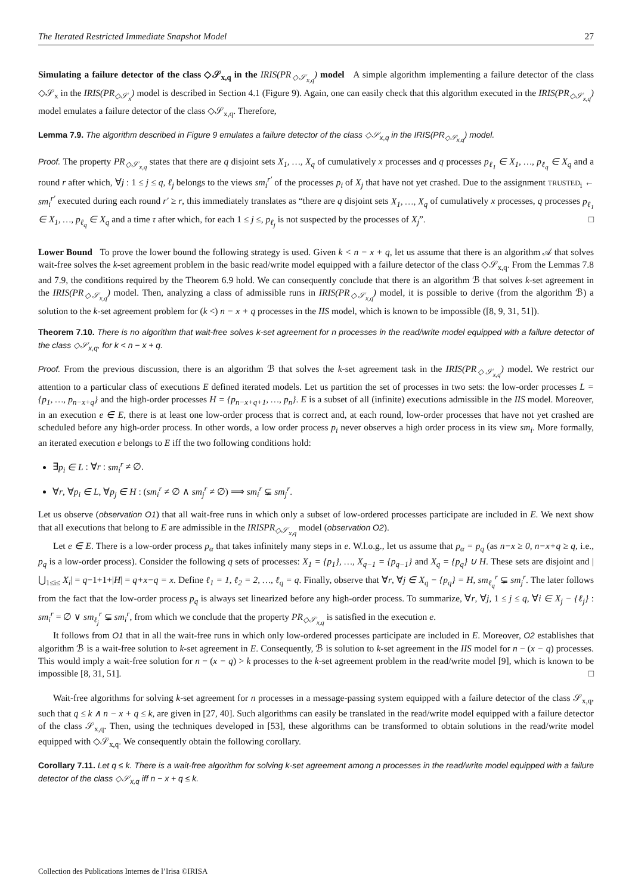The Iterated Restricted Immediate Snapshot Model 27
Simulating a failure detector of the class ◇𝒮<sub>x,q</sub> in the IRIS(PR<sub>◇𝒮<sub>x,q</sub></sub>) model A simple algorithm implementing a failure detector of the class ◇𝒮<sub>x</sub> in the IRIS(PR<sub>◇𝒮<sub>x</sub></sub>) model is described in Section 4.1 (Figure 9). Again, one can easily check that this algorithm executed in the IRIS(PR<sub>◇𝒮<sub>x,q</sub></sub>) model emulates a failure detector of the class ◇𝒮<sub>x,q</sub>. Therefore,
Lemma 7.9. The algorithm described in Figure 9 emulates a failure detector of the class ◇𝒮<sub>x,q</sub> in the IRIS(PR<sub>◇𝒮<sub>x,q</sub></sub>) model.
Proof. The property PR<sub>◇𝒮<sub>x,q</sub></sub> states that there are q disjoint sets X<sub>1</sub>, …, X<sub>q</sub> of cumulatively x processes and q processes p<sub>ℓ<sub>1</sub></sub> ∈ X<sub>1</sub>, …, p<sub>ℓ<sub>q</sub></sub> ∈ X<sub>q</sub> and a round r after which, ∀j : 1 ≤ j ≤ q, ℓ<sub>j</sub> belongs to the views sm<sub>i</sub><sup>r′</sup> of the processes p<sub>i</sub> of X<sub>j</sub> that have not yet crashed. Due to the assignment TRUSTED<sub>i</sub> ← sm<sub>i</sub><sup>r′</sup> executed during each round r′ ≥ r, this immediately translates as “there are q disjoint sets X<sub>1</sub>, …, X<sub>q</sub> of cumulatively x processes, q processes p<sub>ℓ<sub>1</sub></sub> ∈ X<sub>1</sub>, …, p<sub>ℓ<sub>q</sub></sub> ∈ X<sub>q</sub> and a time τ after which, for each 1 ≤ j ≤, p<sub>ℓ<sub>j</sub></sub> is not suspected by the processes of X<sub>j</sub>”. □
Lower Bound To prove the lower bound the following strategy is used. Given k < n − x + q, let us assume that there is an algorithm 𝒜 that solves wait-free solves the k-set agreement problem in the basic read/write model equipped with a failure detector of the class ◇𝒮<sub>x,q</sub>. From the Lemmas 7.8 and 7.9, the conditions required by the Theorem 6.9 hold. We can consequently conclude that there is an algorithm ℬ that solves k-set agreement in the IRIS(PR<sub>◇𝒮<sub>x,q</sub></sub>) model. Then, analyzing a class of admissible runs in IRIS(PR<sub>◇𝒮<sub>x,q</sub></sub>) model, it is possible to derive (from the algorithm ℬ) a solution to the k-set agreement problem for (k <) n − x + q processes in the IIS model, which is known to be impossible ([8, 9, 31, 51]).
Theorem 7.10. There is no algorithm that wait-free solves k-set agreement for n processes in the read/write model equipped with a failure detector of the class ◇𝒮<sub>x,q</sub>, for k < n − x + q.
Proof. From the previous discussion, there is an algorithm ℬ that solves the k-set agreement task in the IRIS(PR<sub>◇𝒮<sub>x,q</sub></sub>) model. We restrict our attention to a particular class of executions E defined iterated models. Let us partition the set of processes in two sets: the low-order processes L = {p<sub>1</sub>, …, p<sub>n−x+q</sub>} and the high-order processes H = {p<sub>n−x+q+1</sub>, …, p<sub>n</sub>}. E is a subset of all (infinite) executions admissible in the IIS model. Moreover, in an execution e ∈ E, there is at least one low-order process that is correct and, at each round, low-order processes that have not yet crashed are scheduled before any high-order process. In other words, a low order process p<sub>i</sub> never observes a high order process in its view sm<sub>i</sub>. More formally, an iterated execution e belongs to E iff the two following conditions hold:
∃p<sub>i</sub> ∈ L : ∀r : sm<sub>i</sub><sup>r</sup> ≠ ∅.
∀r, ∀p<sub>i</sub> ∈ L, ∀p<sub>j</sub> ∈ H : (sm<sub>i</sub><sup>r</sup> ≠ ∅ ∧ sm<sub>j</sub><sup>r</sup> ≠ ∅) ⟹ sm<sub>i</sub><sup>r</sup> ⊊ sm<sub>j</sub><sup>r</sup>.
Let us observe (observation O1) that all wait-free runs in which only a subset of low-ordered processes participate are included in E. We next show that all executions that belong to E are admissible in the IRISPR<sub>◇𝒮<sub>x,q</sub></sub> model (observation O2).
Let e ∈ E. There is a low-order process p<sub>α</sub> that takes infinitely many steps in e. W.l.o.g., let us assume that p<sub>α</sub> = p<sub>q</sub> (as n−x ≥ 0, n−x+q ≥ q, i.e., p<sub>q</sub> is a low-order process). Consider the following q sets of processes: X<sub>1</sub> = {p<sub>1</sub>}, …, X<sub>q−1</sub> = {p<sub>q−1</sub>} and X<sub>q</sub> = {p<sub>q</sub>} ∪ H. These sets are disjoint and |⋃<sub>1≤i≤</sub> X<sub>i</sub>| = q−1+1+|H| = q+x−q = x. Define ℓ<sub>1</sub> = 1, ℓ<sub>2</sub> = 2, …, ℓ<sub>q</sub> = q. Finally, observe that ∀r, ∀j ∈ X<sub>q</sub> − {p<sub>q</sub>} = H, sm<sub>ℓ<sub>q</sub></sub><sup>r</sup> ⊊ sm<sub>j</sub><sup>r</sup>. The later follows from the fact that the low-order process p<sub>q</sub> is always set linearized before any high-order process. To summarize, ∀r, ∀j, 1 ≤ j ≤ q, ∀i ∈ X<sub>j</sub> − {ℓ<sub>j</sub>} : sm<sub>i</sub><sup>r</sup> = ∅ ∨ sm<sub>ℓ<sub>j</sub></sub><sup>r</sup> ⊊ sm<sub>i</sub><sup>r</sup>, from which we conclude that the property PR<sub>◇𝒮<sub>x,q</sub></sub> is satisfied in the execution e.
It follows from O1 that in all the wait-free runs in which only low-ordered processes participate are included in E. Moreover, O2 establishes that algorithm ℬ is a wait-free solution to k-set agreement in E. Consequently, ℬ is solution to k-set agreement in the IIS model for n − (x − q) processes. This would imply a wait-free solution for n − (x − q) > k processes to the k-set agreement problem in the read/write model [9], which is known to be impossible [8, 31, 51]. □
Wait-free algorithms for solving k-set agreement for n processes in a message-passing system equipped with a failure detector of the class 𝒮<sub>x,q</sub>, such that q ≤ k ∧ n − x + q ≤ k, are given in [27, 40]. Such algorithms can easily be translated in the read/write model equipped with a failure detector of the class 𝒮<sub>x,q</sub>. Then, using the techniques developed in [53], these algorithms can be transformed to obtain solutions in the read/write model equipped with ◇𝒮<sub>x,q</sub>. We consequently obtain the following corollary.
Corollary 7.11. Let q ≤ k. There is a wait-free algorithm for solving k-set agreement among n processes in the read/write model equipped with a failure detector of the class ◇𝒮<sub>x,q</sub> iff n − x + q ≤ k.
Collection des Publications Internes de l’Irisa ©IRISA